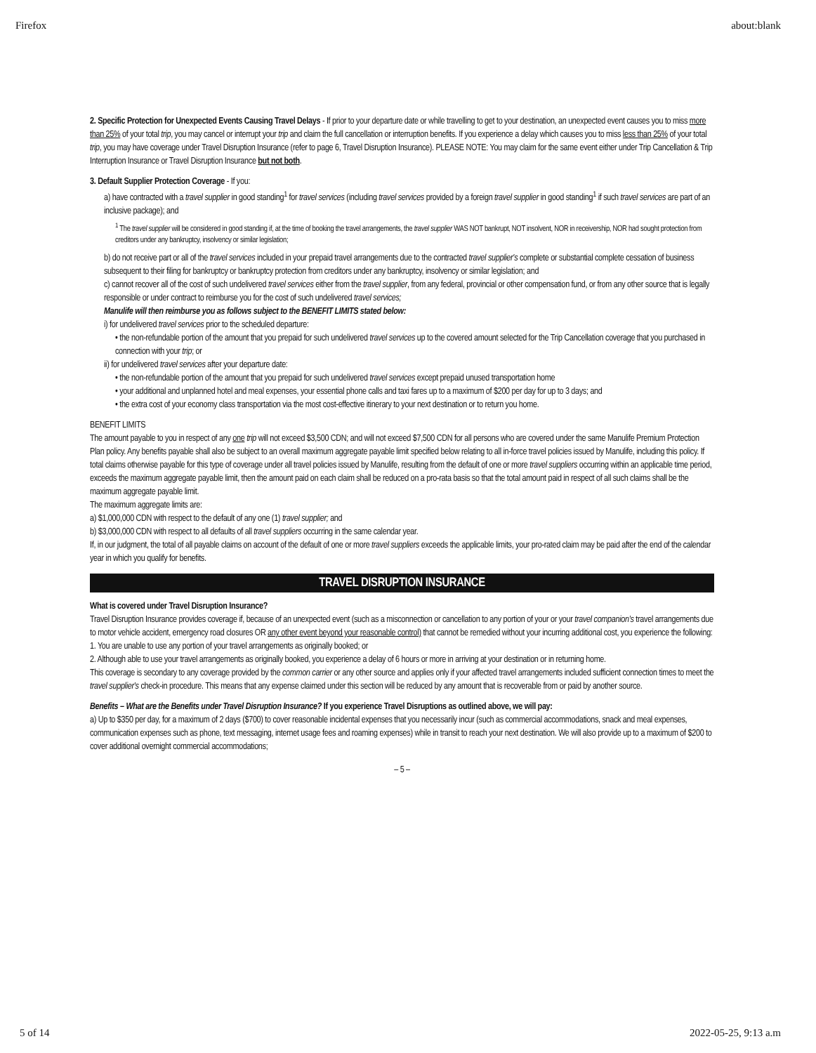Firefox about:blank
2. Specific Protection for Unexpected Events Causing Travel Delays - If prior to your departure date or while travelling to get to your destination, an unexpected event causes you to miss more than 25% of your total trip, you may cancel or interrupt your trip and claim the full cancellation or interruption benefits. If you experience a delay which causes you to miss less than 25% of your total trip, you may have coverage under Travel Disruption Insurance (refer to page 6, Travel Disruption Insurance). PLEASE NOTE: You may claim for the same event either under Trip Cancellation & Trip Interruption Insurance or Travel Disruption Insurance but not both.
3. Default Supplier Protection Coverage - If you:
a) have contracted with a travel supplier in good standing<sup>1</sup> for travel services (including travel services provided by a foreign travel supplier in good standing<sup>1</sup> if such travel services are part of an inclusive package); and
<sup>1</sup> The travel supplier will be considered in good standing if, at the time of booking the travel arrangements, the travel supplier WAS NOT bankrupt, NOT insolvent, NOR in receivership, NOR had sought protection from creditors under any bankruptcy, insolvency or similar legislation;
b) do not receive part or all of the travel services included in your prepaid travel arrangements due to the contracted travel supplier's complete or substantial complete cessation of business subsequent to their filing for bankruptcy or bankruptcy protection from creditors under any bankruptcy, insolvency or similar legislation; and
c) cannot recover all of the cost of such undelivered travel services either from the travel supplier, from any federal, provincial or other compensation fund, or from any other source that is legally responsible or under contract to reimburse you for the cost of such undelivered travel services;
Manulife will then reimburse you as follows subject to the BENEFIT LIMITS stated below:
i) for undelivered travel services prior to the scheduled departure:
• the non-refundable portion of the amount that you prepaid for such undelivered travel services up to the covered amount selected for the Trip Cancellation coverage that you purchased in connection with your trip; or
ii) for undelivered travel services after your departure date:
• the non-refundable portion of the amount that you prepaid for such undelivered travel services except prepaid unused transportation home
• your additional and unplanned hotel and meal expenses, your essential phone calls and taxi fares up to a maximum of $200 per day for up to 3 days; and
• the extra cost of your economy class transportation via the most cost-effective itinerary to your next destination or to return you home.
BENEFIT LIMITS
The amount payable to you in respect of any one trip will not exceed $3,500 CDN; and will not exceed $7,500 CDN for all persons who are covered under the same Manulife Premium Protection Plan policy. Any benefits payable shall also be subject to an overall maximum aggregate payable limit specified below relating to all in-force travel policies issued by Manulife, including this policy. If total claims otherwise payable for this type of coverage under all travel policies issued by Manulife, resulting from the default of one or more travel suppliers occurring within an applicable time period, exceeds the maximum aggregate payable limit, then the amount paid on each claim shall be reduced on a pro-rata basis so that the total amount paid in respect of all such claims shall be the maximum aggregate payable limit.
The maximum aggregate limits are:
a) $1,000,000 CDN with respect to the default of any one (1) travel supplier; and
b) $3,000,000 CDN with respect to all defaults of all travel suppliers occurring in the same calendar year.
If, in our judgment, the total of all payable claims on account of the default of one or more travel suppliers exceeds the applicable limits, your pro-rated claim may be paid after the end of the calendar year in which you qualify for benefits.
TRAVEL DISRUPTION INSURANCE
What is covered under Travel Disruption Insurance?
Travel Disruption Insurance provides coverage if, because of an unexpected event (such as a misconnection or cancellation to any portion of your or your travel companion's travel arrangements due to motor vehicle accident, emergency road closures OR any other event beyond your reasonable control) that cannot be remedied without your incurring additional cost, you experience the following:
1. You are unable to use any portion of your travel arrangements as originally booked; or
2. Although able to use your travel arrangements as originally booked, you experience a delay of 6 hours or more in arriving at your destination or in returning home.
This coverage is secondary to any coverage provided by the common carrier or any other source and applies only if your affected travel arrangements included sufficient connection times to meet the travel supplier's check-in procedure. This means that any expense claimed under this section will be reduced by any amount that is recoverable from or paid by another source.
Benefits – What are the Benefits under Travel Disruption Insurance? If you experience Travel Disruptions as outlined above, we will pay:
a) Up to $350 per day, for a maximum of 2 days ($700) to cover reasonable incidental expenses that you necessarily incur (such as commercial accommodations, snack and meal expenses, communication expenses such as phone, text messaging, internet usage fees and roaming expenses) while in transit to reach your next destination. We will also provide up to a maximum of $200 to cover additional overnight commercial accommodations;
– 5 –
5 of 14 2022-05-25, 9:13 a.m